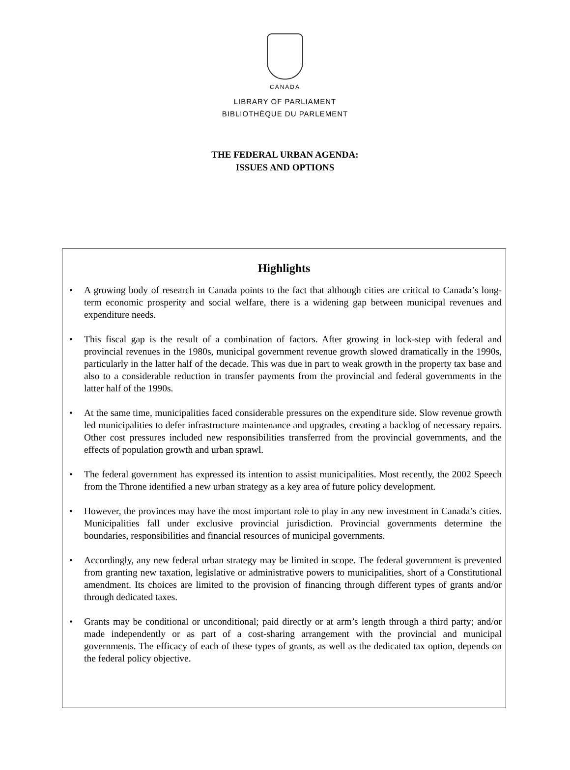CANADA
LIBRARY OF PARLIAMENT
BIBLIOTHÈQUE DU PARLEMENT
THE FEDERAL URBAN AGENDA:
ISSUES AND OPTIONS
Highlights
• A growing body of research in Canada points to the fact that although cities are critical to Canada’s long-term economic prosperity and social welfare, there is a widening gap between municipal revenues and expenditure needs.
• This fiscal gap is the result of a combination of factors. After growing in lock-step with federal and provincial revenues in the 1980s, municipal government revenue growth slowed dramatically in the 1990s, particularly in the latter half of the decade. This was due in part to weak growth in the property tax base and also to a considerable reduction in transfer payments from the provincial and federal governments in the latter half of the 1990s.
• At the same time, municipalities faced considerable pressures on the expenditure side. Slow revenue growth led municipalities to defer infrastructure maintenance and upgrades, creating a backlog of necessary repairs. Other cost pressures included new responsibilities transferred from the provincial governments, and the effects of population growth and urban sprawl.
• The federal government has expressed its intention to assist municipalities. Most recently, the 2002 Speech from the Throne identified a new urban strategy as a key area of future policy development.
• However, the provinces may have the most important role to play in any new investment in Canada’s cities. Municipalities fall under exclusive provincial jurisdiction. Provincial governments determine the boundaries, responsibilities and financial resources of municipal governments.
• Accordingly, any new federal urban strategy may be limited in scope. The federal government is prevented from granting new taxation, legislative or administrative powers to municipalities, short of a Constitutional amendment. Its choices are limited to the provision of financing through different types of grants and/or through dedicated taxes.
• Grants may be conditional or unconditional; paid directly or at arm’s length through a third party; and/or made independently or as part of a cost-sharing arrangement with the provincial and municipal governments. The efficacy of each of these types of grants, as well as the dedicated tax option, depends on the federal policy objective.